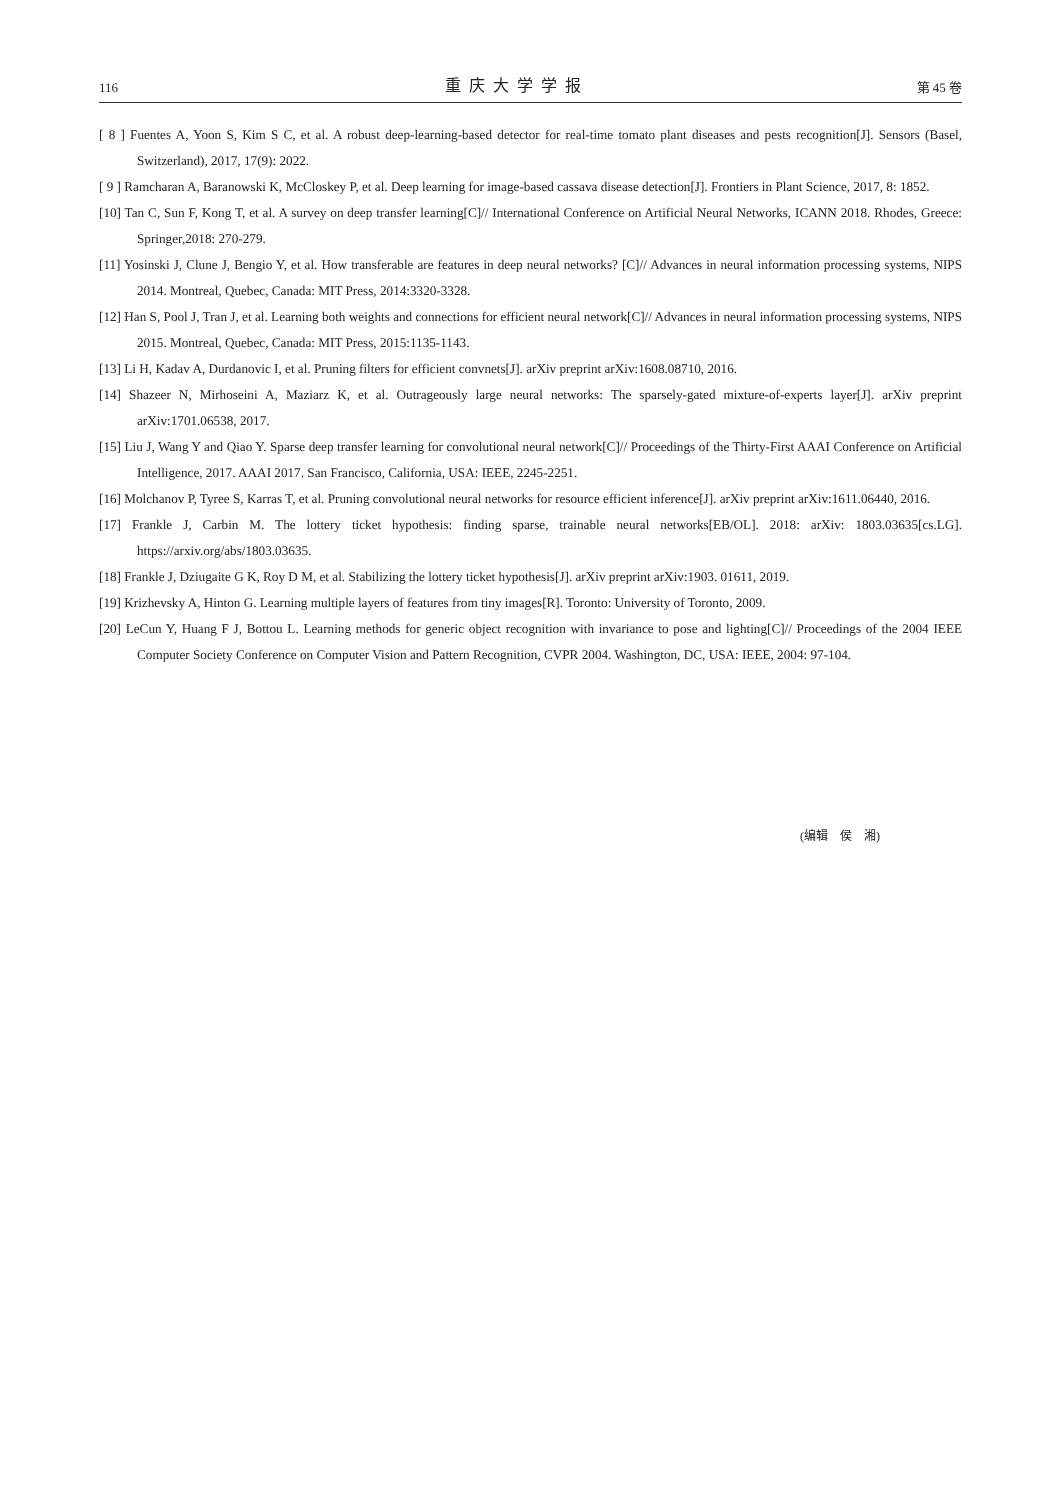116 重庆大学学报 第 45 卷
[ 8 ] Fuentes A, Yoon S, Kim S C, et al. A robust deep-learning-based detector for real-time tomato plant diseases and pests recognition[J]. Sensors (Basel, Switzerland), 2017, 17(9): 2022.
[ 9 ] Ramcharan A, Baranowski K, McCloskey P, et al. Deep learning for image-based cassava disease detection[J]. Frontiers in Plant Science, 2017, 8: 1852.
[10] Tan C, Sun F, Kong T, et al. A survey on deep transfer learning[C]// International Conference on Artificial Neural Networks, ICANN 2018. Rhodes, Greece: Springer,2018: 270-279.
[11] Yosinski J, Clune J, Bengio Y, et al. How transferable are features in deep neural networks? [C]// Advances in neural information processing systems, NIPS 2014. Montreal, Quebec, Canada: MIT Press, 2014:3320-3328.
[12] Han S, Pool J, Tran J, et al. Learning both weights and connections for efficient neural network[C]// Advances in neural information processing systems, NIPS 2015. Montreal, Quebec, Canada: MIT Press, 2015:1135-1143.
[13] Li H, Kadav A, Durdanovic I, et al. Pruning filters for efficient convnets[J]. arXiv preprint arXiv:1608.08710, 2016.
[14] Shazeer N, Mirhoseini A, Maziarz K, et al. Outrageously large neural networks: The sparsely-gated mixture-of-experts layer[J]. arXiv preprint arXiv:1701.06538, 2017.
[15] Liu J, Wang Y and Qiao Y. Sparse deep transfer learning for convolutional neural network[C]// Proceedings of the Thirty-First AAAI Conference on Artificial Intelligence, 2017. AAAI 2017. San Francisco, California, USA: IEEE, 2245-2251.
[16] Molchanov P, Tyree S, Karras T, et al. Pruning convolutional neural networks for resource efficient inference[J]. arXiv preprint arXiv:1611.06440, 2016.
[17] Frankle J, Carbin M. The lottery ticket hypothesis: finding sparse, trainable neural networks[EB/OL]. 2018: arXiv: 1803.03635[cs.LG]. https://arxiv.org/abs/1803.03635.
[18] Frankle J, Dziugaite G K, Roy D M, et al. Stabilizing the lottery ticket hypothesis[J]. arXiv preprint arXiv:1903. 01611, 2019.
[19] Krizhevsky A, Hinton G. Learning multiple layers of features from tiny images[R]. Toronto: University of Toronto, 2009.
[20] LeCun Y, Huang F J, Bottou L. Learning methods for generic object recognition with invariance to pose and lighting[C]// Proceedings of the 2004 IEEE Computer Society Conference on Computer Vision and Pattern Recognition, CVPR 2004. Washington, DC, USA: IEEE, 2004: 97-104.
(编辑　侯　湘)